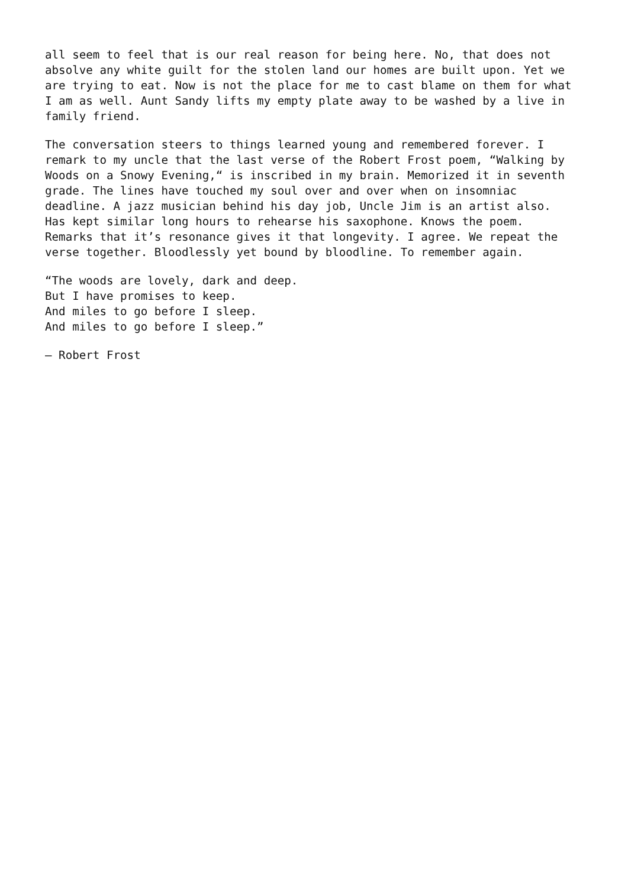all seem to feel that is our real reason for being here. No, that does not absolve any white guilt for the stolen land our homes are built upon. Yet we are trying to eat. Now is not the place for me to cast blame on them for what I am as well. Aunt Sandy lifts my empty plate away to be washed by a live in family friend.
The conversation steers to things learned young and remembered forever. I remark to my uncle that the last verse of the Robert Frost poem, “Walking by Woods on a Snowy Evening,“ is inscribed in my brain. Memorized it in seventh grade. The lines have touched my soul over and over when on insomniac deadline. A jazz musician behind his day job, Uncle Jim is an artist also. Has kept similar long hours to rehearse his saxophone. Knows the poem. Remarks that it’s resonance gives it that longevity. I agree. We repeat the verse together. Bloodlessly yet bound by bloodline. To remember again.
“The woods are lovely, dark and deep. But I have promises to keep. And miles to go before I sleep. And miles to go before I sleep.”
— Robert Frost